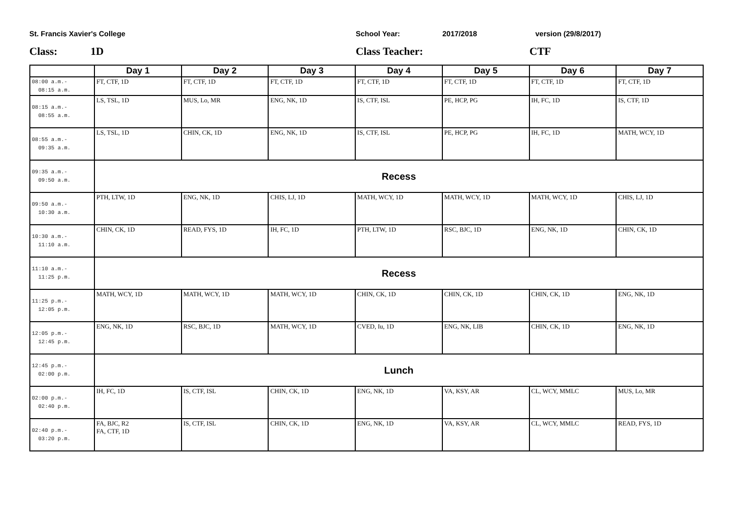St. Francis Xavier's College School Year: 2017/2018 version (29/8/2017)
Class: 1D Class Teacher: CTF
| | Day 1 | Day 2 | Day 3 | Day 4 | Day 5 | Day 6 | Day 7 |
| --- | --- | --- | --- | --- | --- | --- | --- |
| 08:00 a.m.- 08:15 a.m. | FT, CTF, 1D | FT, CTF, 1D | FT, CTF, 1D | FT, CTF, 1D | FT, CTF, 1D | FT, CTF, 1D | FT, CTF, 1D |
| 08:15 a.m.- 08:55 a.m. | LS, TSL, 1D | MUS, Lo, MR | ENG, NK, 1D | IS, CTF, ISL | PE, HCP, PG | IH, FC, 1D | IS, CTF, 1D |
| 08:55 a.m.- 09:35 a.m. | LS, TSL, 1D | CHIN, CK, 1D | ENG, NK, 1D | IS, CTF, ISL | PE, HCP, PG | IH, FC, 1D | MATH, WCY, 1D |
| 09:35 a.m.- 09:50 a.m. | Recess | | | | | | |
| 09:50 a.m.- 10:30 a.m. | PTH, LTW, 1D | ENG, NK, 1D | CHIS, LJ, 1D | MATH, WCY, 1D | MATH, WCY, 1D | MATH, WCY, 1D | CHIS, LJ, 1D |
| 10:30 a.m.- 11:10 a.m. | CHIN, CK, 1D | READ, FYS, 1D | IH, FC, 1D | PTH, LTW, 1D | RSC, BJC, 1D | ENG, NK, 1D | CHIN, CK, 1D |
| 11:10 a.m.- 11:25 p.m. | Recess | | | | | | |
| 11:25 p.m.- 12:05 p.m. | MATH, WCY, 1D | MATH, WCY, 1D | MATH, WCY, 1D | CHIN, CK, 1D | CHIN, CK, 1D | CHIN, CK, 1D | ENG, NK, 1D |
| 12:05 p.m.- 12:45 p.m. | ENG, NK, 1D | RSC, BJC, 1D | MATH, WCY, 1D | CVED, Iu, 1D | ENG, NK, LIB | CHIN, CK, 1D | ENG, NK, 1D |
| 12:45 p.m.- 02:00 p.m. | Lunch | | | | | | |
| 02:00 p.m.- 02:40 p.m. | IH, FC, 1D | IS, CTF, ISL | CHIN, CK, 1D | ENG, NK, 1D | VA, KSY, AR | CL, WCY, MMLC | MUS, Lo, MR |
| 02:40 p.m.- 03:20 p.m. | FA, BJC, R2 FA, CTF, 1D | IS, CTF, ISL | CHIN, CK, 1D | ENG, NK, 1D | VA, KSY, AR | CL, WCY, MMLC | READ, FYS, 1D |